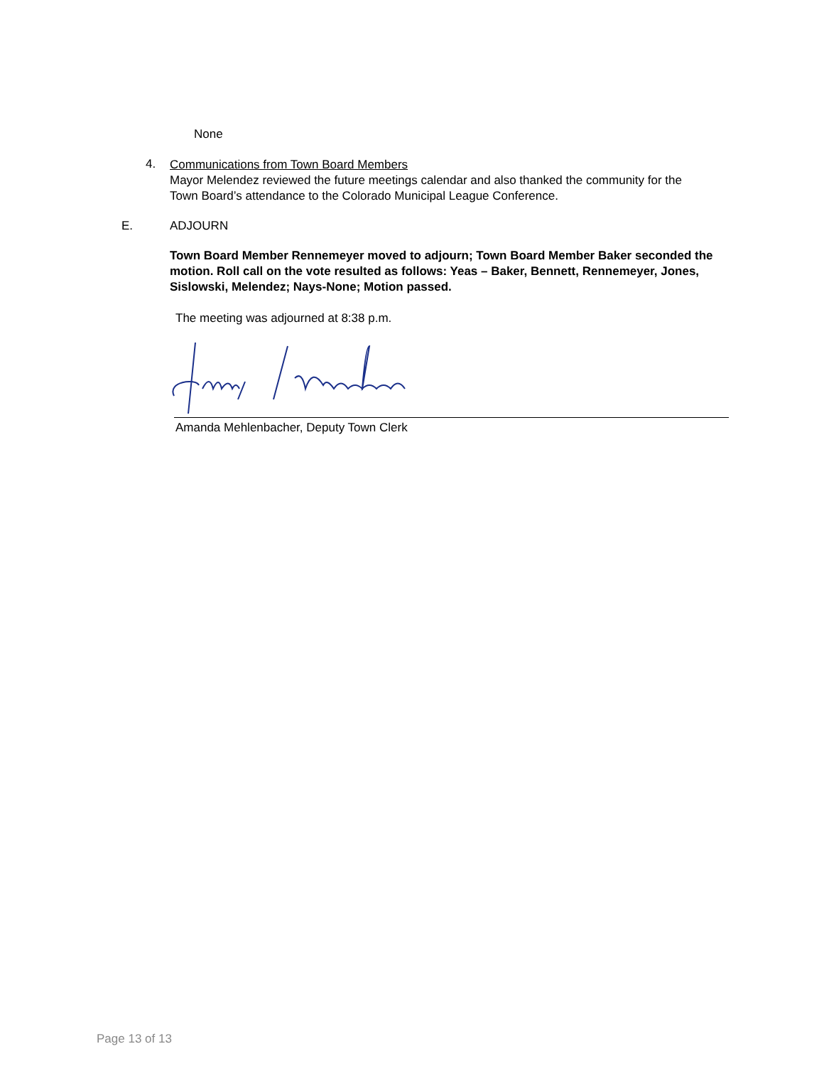None
4.
Communications from Town Board Members
Mayor Melendez reviewed the future meetings calendar and also thanked the community for the Town Board’s attendance to the Colorado Municipal League Conference.
E. ADJOURN
Town Board Member Rennemeyer moved to adjourn; Town Board Member Baker seconded the motion. Roll call on the vote resulted as follows: Yeas – Baker, Bennett, Rennemeyer, Jones, Sislowski, Melendez; Nays-None; Motion passed.
The meeting was adjourned at 8:38 p.m.
Amanda Mehlenbacher, Deputy Town Clerk
Page 13 of 13